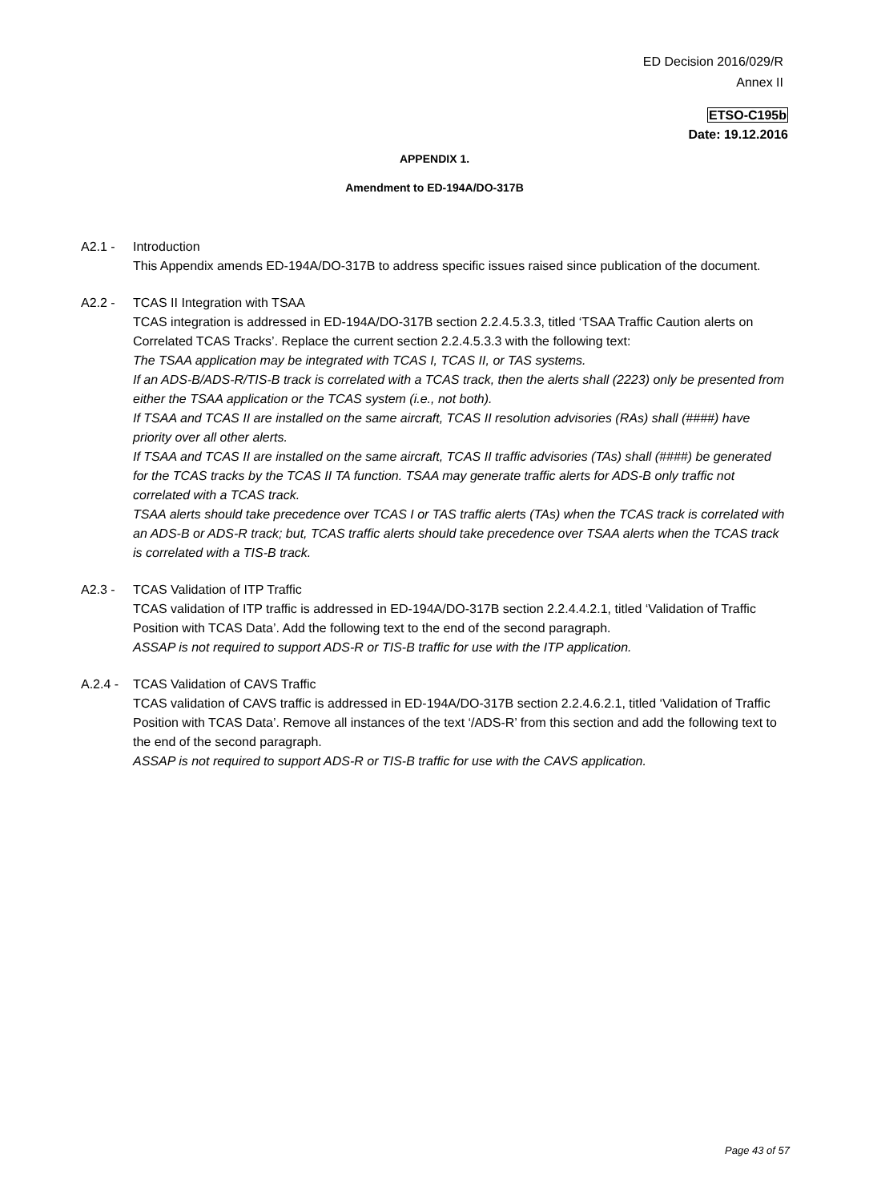ED Decision 2016/029/R
Annex II
ETSO-C195b
Date: 19.12.2016
APPENDIX 1.
Amendment to ED-194A/DO-317B
A2.1 - Introduction
This Appendix amends ED-194A/DO-317B to address specific issues raised since publication of the document.
A2.2 - TCAS II Integration with TSAA
TCAS integration is addressed in ED-194A/DO-317B section 2.2.4.5.3.3, titled ‘TSAA Traffic Caution alerts on Correlated TCAS Tracks’. Replace the current section 2.2.4.5.3.3 with the following text:
The TSAA application may be integrated with TCAS I, TCAS II, or TAS systems.
If an ADS-B/ADS-R/TIS-B track is correlated with a TCAS track, then the alerts shall (2223) only be presented from either the TSAA application or the TCAS system (i.e., not both).
If TSAA and TCAS II are installed on the same aircraft, TCAS II resolution advisories (RAs) shall (####) have priority over all other alerts.
If TSAA and TCAS II are installed on the same aircraft, TCAS II traffic advisories (TAs) shall (####) be generated for the TCAS tracks by the TCAS II TA function. TSAA may generate traffic alerts for ADS-B only traffic not correlated with a TCAS track.
TSAA alerts should take precedence over TCAS I or TAS traffic alerts (TAs) when the TCAS track is correlated with an ADS-B or ADS-R track; but, TCAS traffic alerts should take precedence over TSAA alerts when the TCAS track is correlated with a TIS-B track.
A2.3 - TCAS Validation of ITP Traffic
TCAS validation of ITP traffic is addressed in ED-194A/DO-317B section 2.2.4.4.2.1, titled ‘Validation of Traffic Position with TCAS Data’. Add the following text to the end of the second paragraph.
ASSAP is not required to support ADS-R or TIS-B traffic for use with the ITP application.
A.2.4 -
TCAS Validation of CAVS Traffic
TCAS validation of CAVS traffic is addressed in ED-194A/DO-317B section 2.2.4.6.2.1, titled ‘Validation of Traffic Position with TCAS Data’. Remove all instances of the text ‘/ADS-R’ from this section and add the following text to the end of the second paragraph.
ASSAP is not required to support ADS-R or TIS-B traffic for use with the CAVS application.
Page 43 of 57